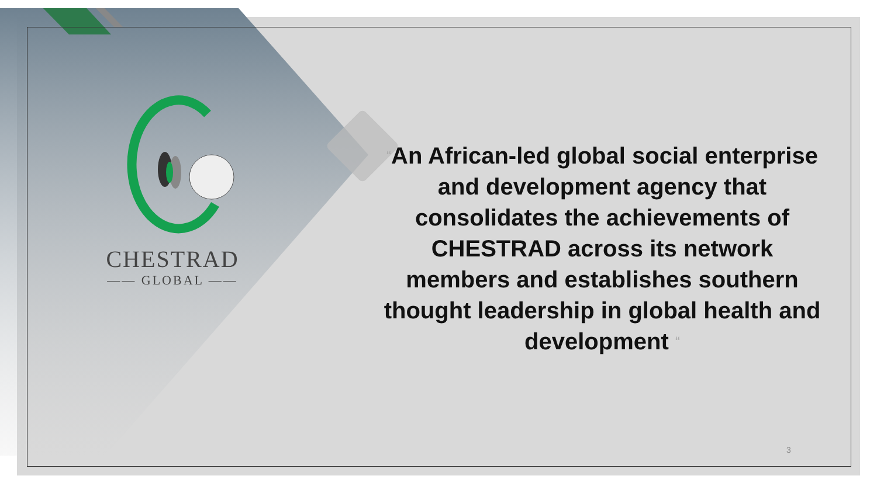CHESTRAD
—— GLOBAL ——
“An African-led global social enterprise and development agency that consolidates the achievements of CHESTRAD across its network members and establishes southern thought leadership in global health and development “
3